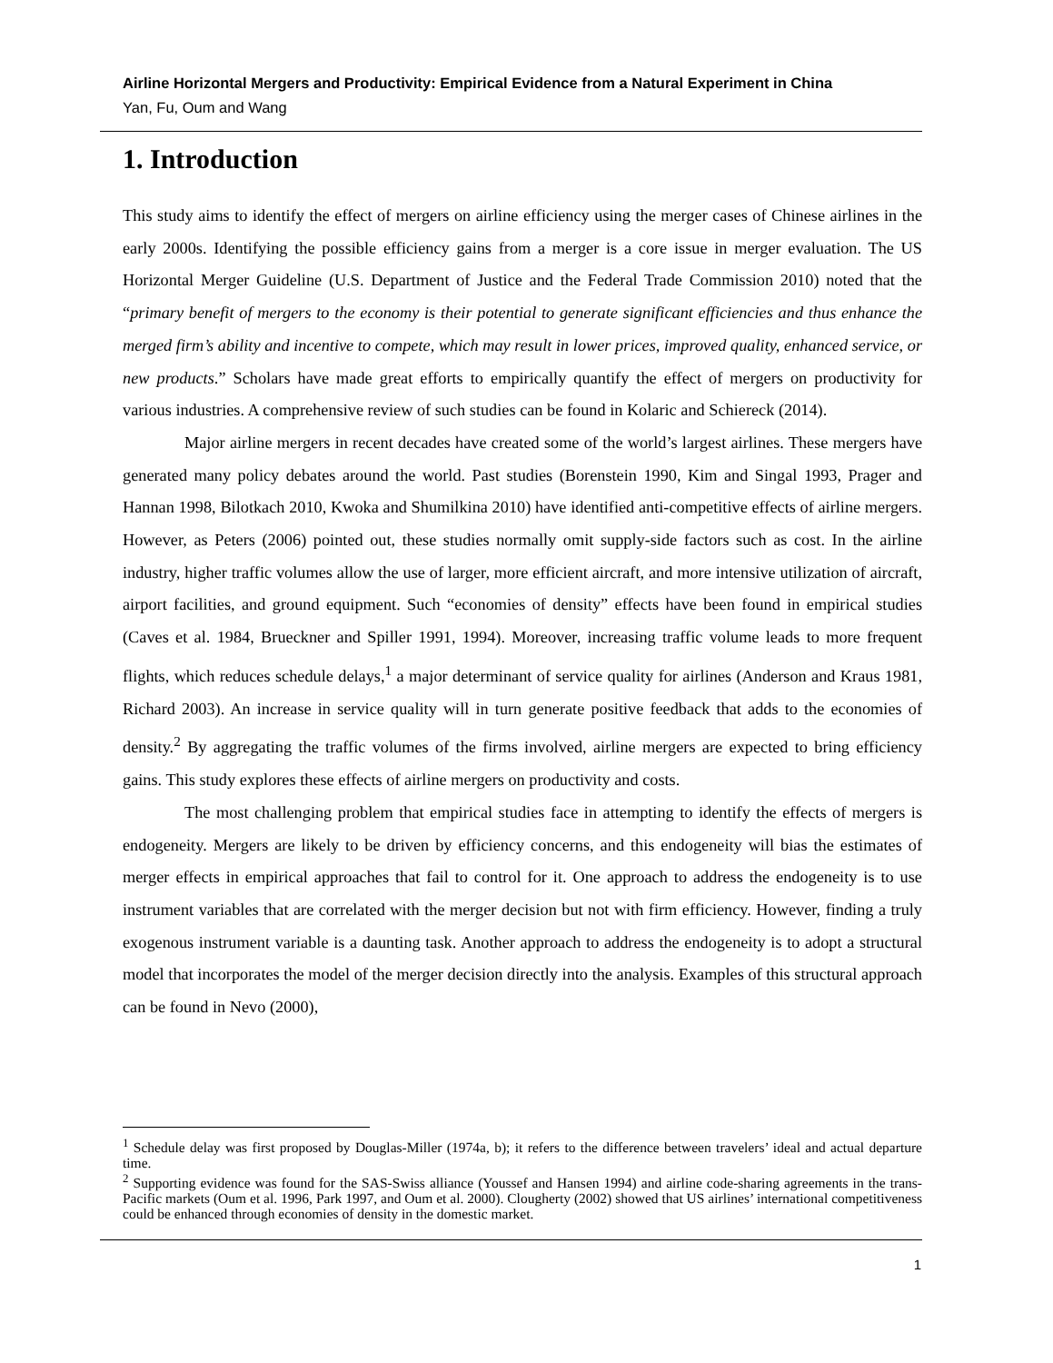Airline Horizontal Mergers and Productivity: Empirical Evidence from a Natural Experiment in China
Yan, Fu, Oum and Wang
1. Introduction
This study aims to identify the effect of mergers on airline efficiency using the merger cases of Chinese airlines in the early 2000s. Identifying the possible efficiency gains from a merger is a core issue in merger evaluation. The US Horizontal Merger Guideline (U.S. Department of Justice and the Federal Trade Commission 2010) noted that the “primary benefit of mergers to the economy is their potential to generate significant efficiencies and thus enhance the merged firm’s ability and incentive to compete, which may result in lower prices, improved quality, enhanced service, or new products.” Scholars have made great efforts to empirically quantify the effect of mergers on productivity for various industries. A comprehensive review of such studies can be found in Kolaric and Schiereck (2014).
Major airline mergers in recent decades have created some of the world’s largest airlines. These mergers have generated many policy debates around the world. Past studies (Borenstein 1990, Kim and Singal 1993, Prager and Hannan 1998, Bilotkach 2010, Kwoka and Shumilkina 2010) have identified anti-competitive effects of airline mergers. However, as Peters (2006) pointed out, these studies normally omit supply-side factors such as cost. In the airline industry, higher traffic volumes allow the use of larger, more efficient aircraft, and more intensive utilization of aircraft, airport facilities, and ground equipment. Such “economies of density” effects have been found in empirical studies (Caves et al. 1984, Brueckner and Spiller 1991, 1994). Moreover, increasing traffic volume leads to more frequent flights, which reduces schedule delays,<sup>1</sup> a major determinant of service quality for airlines (Anderson and Kraus 1981, Richard 2003). An increase in service quality will in turn generate positive feedback that adds to the economies of density.<sup>2</sup> By aggregating the traffic volumes of the firms involved, airline mergers are expected to bring efficiency gains. This study explores these effects of airline mergers on productivity and costs.
The most challenging problem that empirical studies face in attempting to identify the effects of mergers is endogeneity. Mergers are likely to be driven by efficiency concerns, and this endogeneity will bias the estimates of merger effects in empirical approaches that fail to control for it. One approach to address the endogeneity is to use instrument variables that are correlated with the merger decision but not with firm efficiency. However, finding a truly exogenous instrument variable is a daunting task. Another approach to address the endogeneity is to adopt a structural model that incorporates the model of the merger decision directly into the analysis. Examples of this structural approach can be found in Nevo (2000),
<sup>1</sup> Schedule delay was first proposed by Douglas-Miller (1974a, b); it refers to the difference between travelers’ ideal and actual departure time.
<sup>2</sup> Supporting evidence was found for the SAS-Swiss alliance (Youssef and Hansen 1994) and airline code-sharing agreements in the trans-Pacific markets (Oum et al. 1996, Park 1997, and Oum et al. 2000). Clougherty (2002) showed that US airlines’ international competitiveness could be enhanced through economies of density in the domestic market.
1